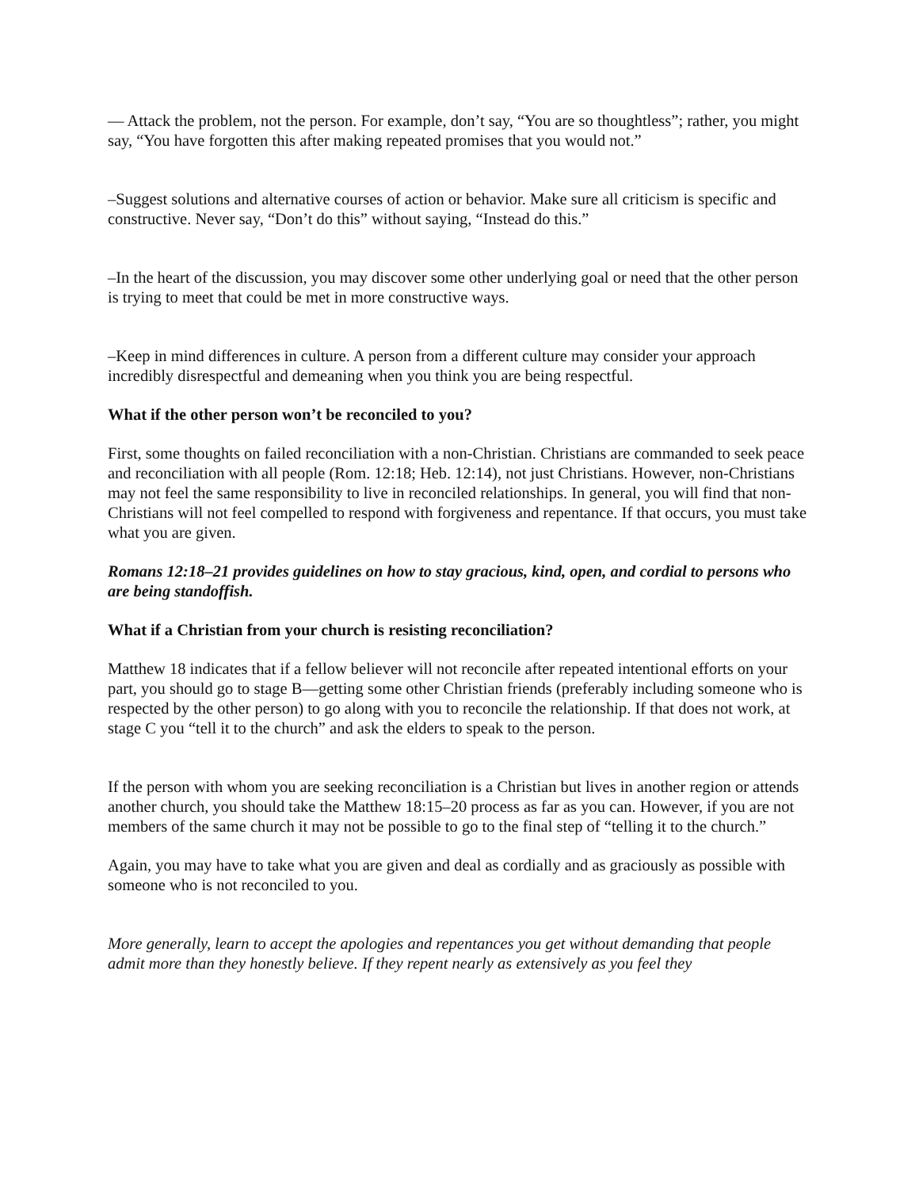— Attack the problem, not the person. For example, don’t say, “You are so thoughtless”; rather, you might say, “You have forgotten this after making repeated promises that you would not.”
–Suggest solutions and alternative courses of action or behavior. Make sure all criticism is specific and constructive. Never say, “Don’t do this” without saying, “Instead do this.”
–In the heart of the discussion, you may discover some other underlying goal or need that the other person is trying to meet that could be met in more constructive ways.
–Keep in mind differences in culture. A person from a different culture may consider your approach incredibly disrespectful and demeaning when you think you are being respectful.
What if the other person won’t be reconciled to you?
First, some thoughts on failed reconciliation with a non-Christian. Christians are commanded to seek peace and reconciliation with all people (Rom. 12:18; Heb. 12:14), not just Christians. However, non-Christians may not feel the same responsibility to live in reconciled relationships. In general, you will find that non-Christians will not feel compelled to respond with forgiveness and repentance. If that occurs, you must take what you are given.
Romans 12:18–21 provides guidelines on how to stay gracious, kind, open, and cordial to persons who are being standoffish.
What if a Christian from your church is resisting reconciliation?
Matthew 18 indicates that if a fellow believer will not reconcile after repeated intentional efforts on your part, you should go to stage B—getting some other Christian friends (preferably including someone who is respected by the other person) to go along with you to reconcile the relationship. If that does not work, at stage C you “tell it to the church” and ask the elders to speak to the person.
If the person with whom you are seeking reconciliation is a Christian but lives in another region or attends another church, you should take the Matthew 18:15–20 process as far as you can. However, if you are not members of the same church it may not be possible to go to the final step of “telling it to the church.”
Again, you may have to take what you are given and deal as cordially and as graciously as possible with someone who is not reconciled to you.
More generally, learn to accept the apologies and repentances you get without demanding that people admit more than they honestly believe. If they repent nearly as extensively as you feel they